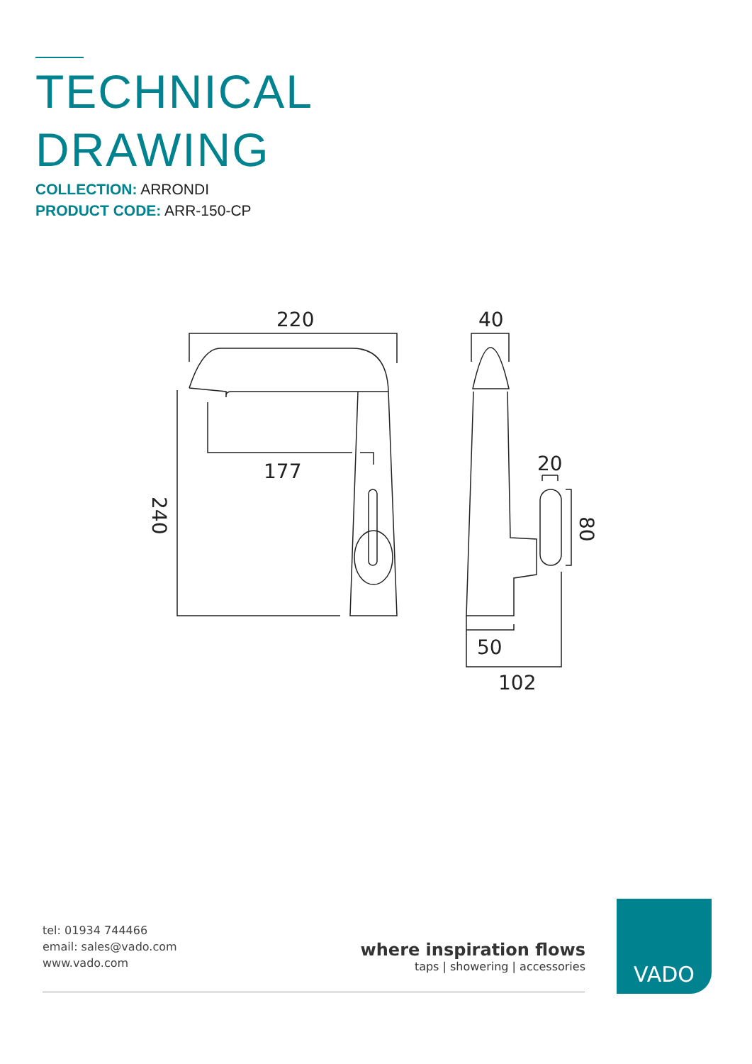TECHNICAL
DRAWING
COLLECTION: ARRONDI
PRODUCT CODE: ARR-150-CP
220
40
177
20
50
102
240
80
tel: 01934 744466
email: sales@vado.com
www.vado.com
where inspiration flows
taps | showering | accessories
VADO